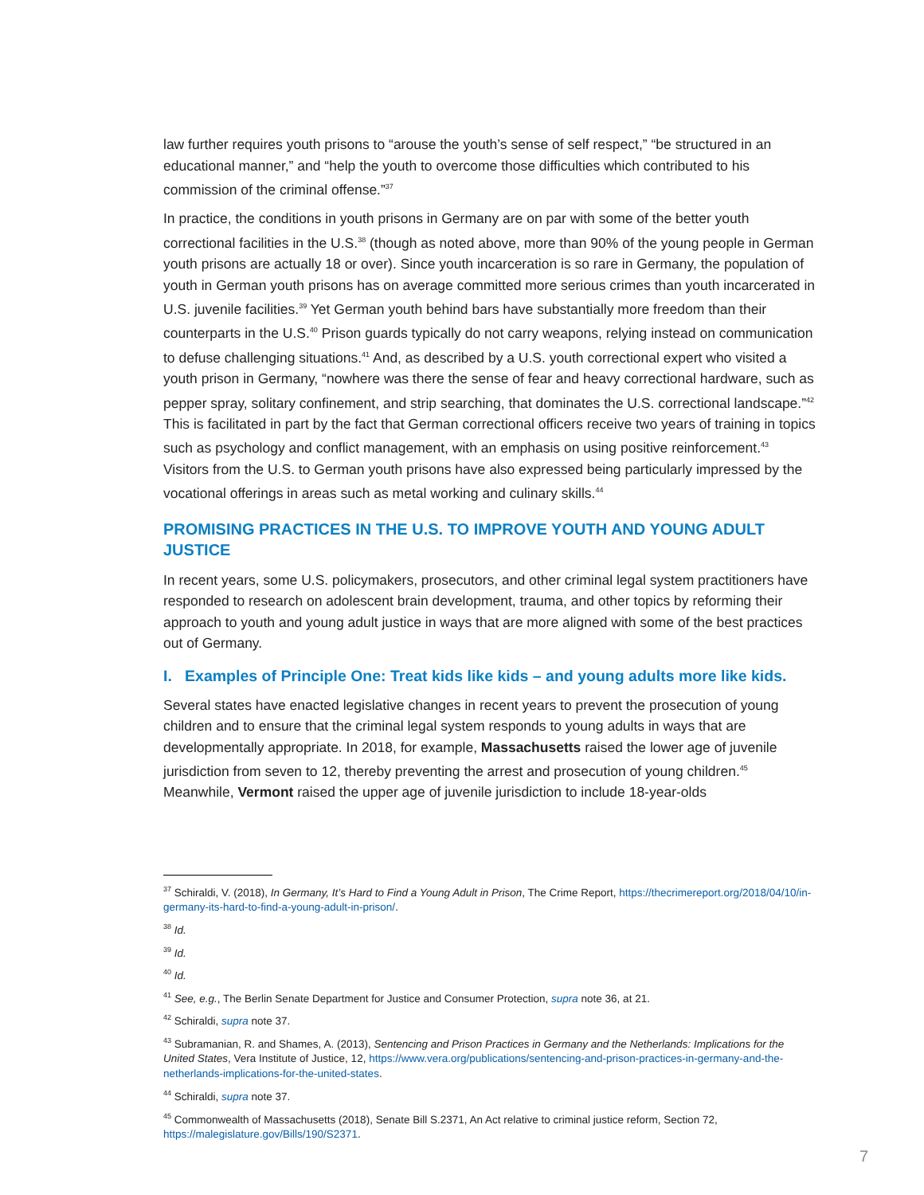law further requires youth prisons to “arouse the youth’s sense of self respect,” “be structured in an educational manner,” and “help the youth to overcome those difficulties which contributed to his commission of the criminal offense.”<sup>37</sup>
In practice, the conditions in youth prisons in Germany are on par with some of the better youth correctional facilities in the U.S.<sup>38</sup> (though as noted above, more than 90% of the young people in German youth prisons are actually 18 or over). Since youth incarceration is so rare in Germany, the population of youth in German youth prisons has on average committed more serious crimes than youth incarcerated in U.S. juvenile facilities.<sup>39</sup> Yet German youth behind bars have substantially more freedom than their counterparts in the U.S.<sup>40</sup> Prison guards typically do not carry weapons, relying instead on communication to defuse challenging situations.<sup>41</sup> And, as described by a U.S. youth correctional expert who visited a youth prison in Germany, “nowhere was there the sense of fear and heavy correctional hardware, such as pepper spray, solitary confinement, and strip searching, that dominates the U.S. correctional landscape.”<sup>42</sup> This is facilitated in part by the fact that German correctional officers receive two years of training in topics such as psychology and conflict management, with an emphasis on using positive reinforcement.<sup>43</sup> Visitors from the U.S. to German youth prisons have also expressed being particularly impressed by the vocational offerings in areas such as metal working and culinary skills.<sup>44</sup>
PROMISING PRACTICES IN THE U.S. TO IMPROVE YOUTH AND YOUNG ADULT JUSTICE
In recent years, some U.S. policymakers, prosecutors, and other criminal legal system practitioners have responded to research on adolescent brain development, trauma, and other topics by reforming their approach to youth and young adult justice in ways that are more aligned with some of the best practices out of Germany.
I. Examples of Principle One: Treat kids like kids – and young adults more like kids.
Several states have enacted legislative changes in recent years to prevent the prosecution of young children and to ensure that the criminal legal system responds to young adults in ways that are developmentally appropriate. In 2018, for example, Massachusetts raised the lower age of juvenile jurisdiction from seven to 12, thereby preventing the arrest and prosecution of young children.<sup>45</sup> Meanwhile, Vermont raised the upper age of juvenile jurisdiction to include 18-year-olds
<sup>37</sup> Schiraldi, V. (2018), In Germany, It’s Hard to Find a Young Adult in Prison, The Crime Report, https://thecrimereport.org/2018/04/10/in-germany-its-hard-to-find-a-young-adult-in-prison/.
<sup>38</sup> Id.
<sup>39</sup> Id.
<sup>40</sup> Id.
<sup>41</sup> See, e.g., The Berlin Senate Department for Justice and Consumer Protection, supra note 36, at 21.
<sup>42</sup> Schiraldi, supra note 37.
<sup>43</sup> Subramanian, R. and Shames, A. (2013), Sentencing and Prison Practices in Germany and the Netherlands: Implications for the United States, Vera Institute of Justice, 12, https://www.vera.org/publications/sentencing-and-prison-practices-in-germany-and-the-netherlands-implications-for-the-united-states.
<sup>44</sup> Schiraldi, supra note 37.
<sup>45</sup> Commonwealth of Massachusetts (2018), Senate Bill S.2371, An Act relative to criminal justice reform, Section 72, https://malegislature.gov/Bills/190/S2371.
7